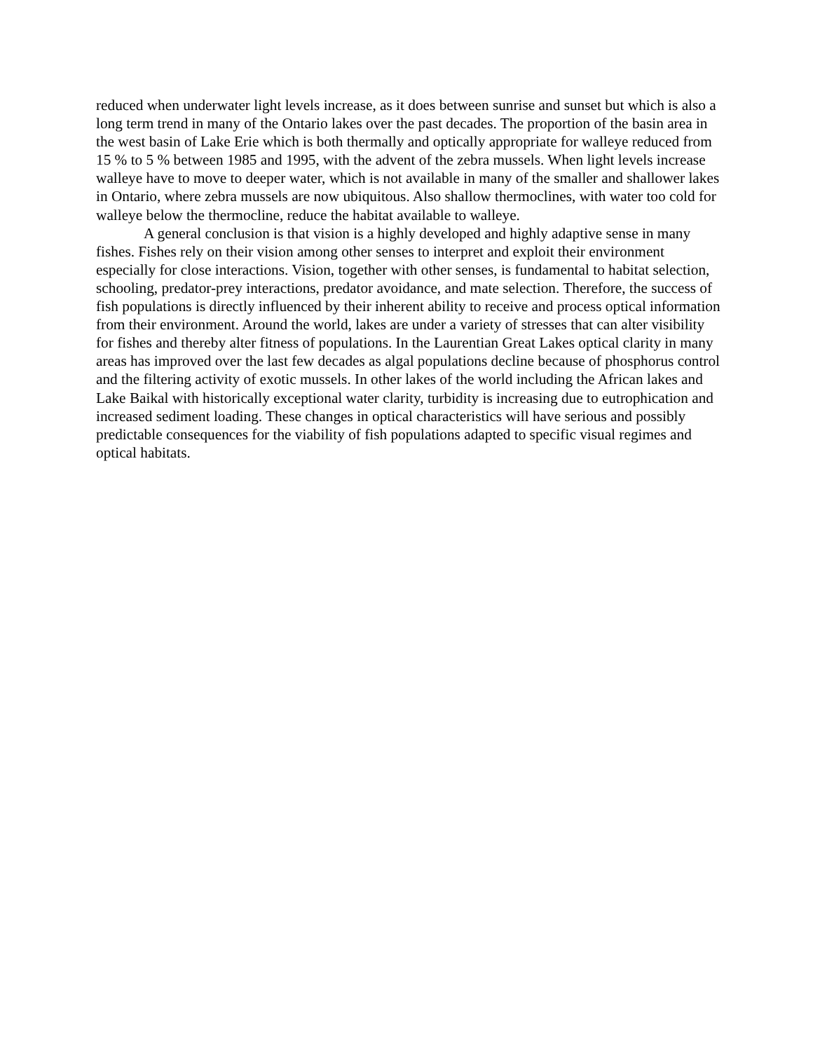reduced when underwater light levels increase, as it does between sunrise and sunset but which is also a long term trend in many of the Ontario lakes over the past decades. The proportion of the basin area in the west basin of Lake Erie which is both thermally and optically appropriate for walleye reduced from 15 % to 5 % between 1985 and 1995, with the advent of the zebra mussels. When light levels increase walleye have to move to deeper water, which is not available in many of the smaller and shallower lakes in Ontario, where zebra mussels are now ubiquitous. Also shallow thermoclines, with water too cold for walleye below the thermocline, reduce the habitat available to walleye.
A general conclusion is that vision is a highly developed and highly adaptive sense in many fishes. Fishes rely on their vision among other senses to interpret and exploit their environment especially for close interactions. Vision, together with other senses, is fundamental to habitat selection, schooling, predator-prey interactions, predator avoidance, and mate selection. Therefore, the success of fish populations is directly influenced by their inherent ability to receive and process optical information from their environment. Around the world, lakes are under a variety of stresses that can alter visibility for fishes and thereby alter fitness of populations. In the Laurentian Great Lakes optical clarity in many areas has improved over the last few decades as algal populations decline because of phosphorus control and the filtering activity of exotic mussels. In other lakes of the world including the African lakes and Lake Baikal with historically exceptional water clarity, turbidity is increasing due to eutrophication and increased sediment loading. These changes in optical characteristics will have serious and possibly predictable consequences for the viability of fish populations adapted to specific visual regimes and optical habitats.